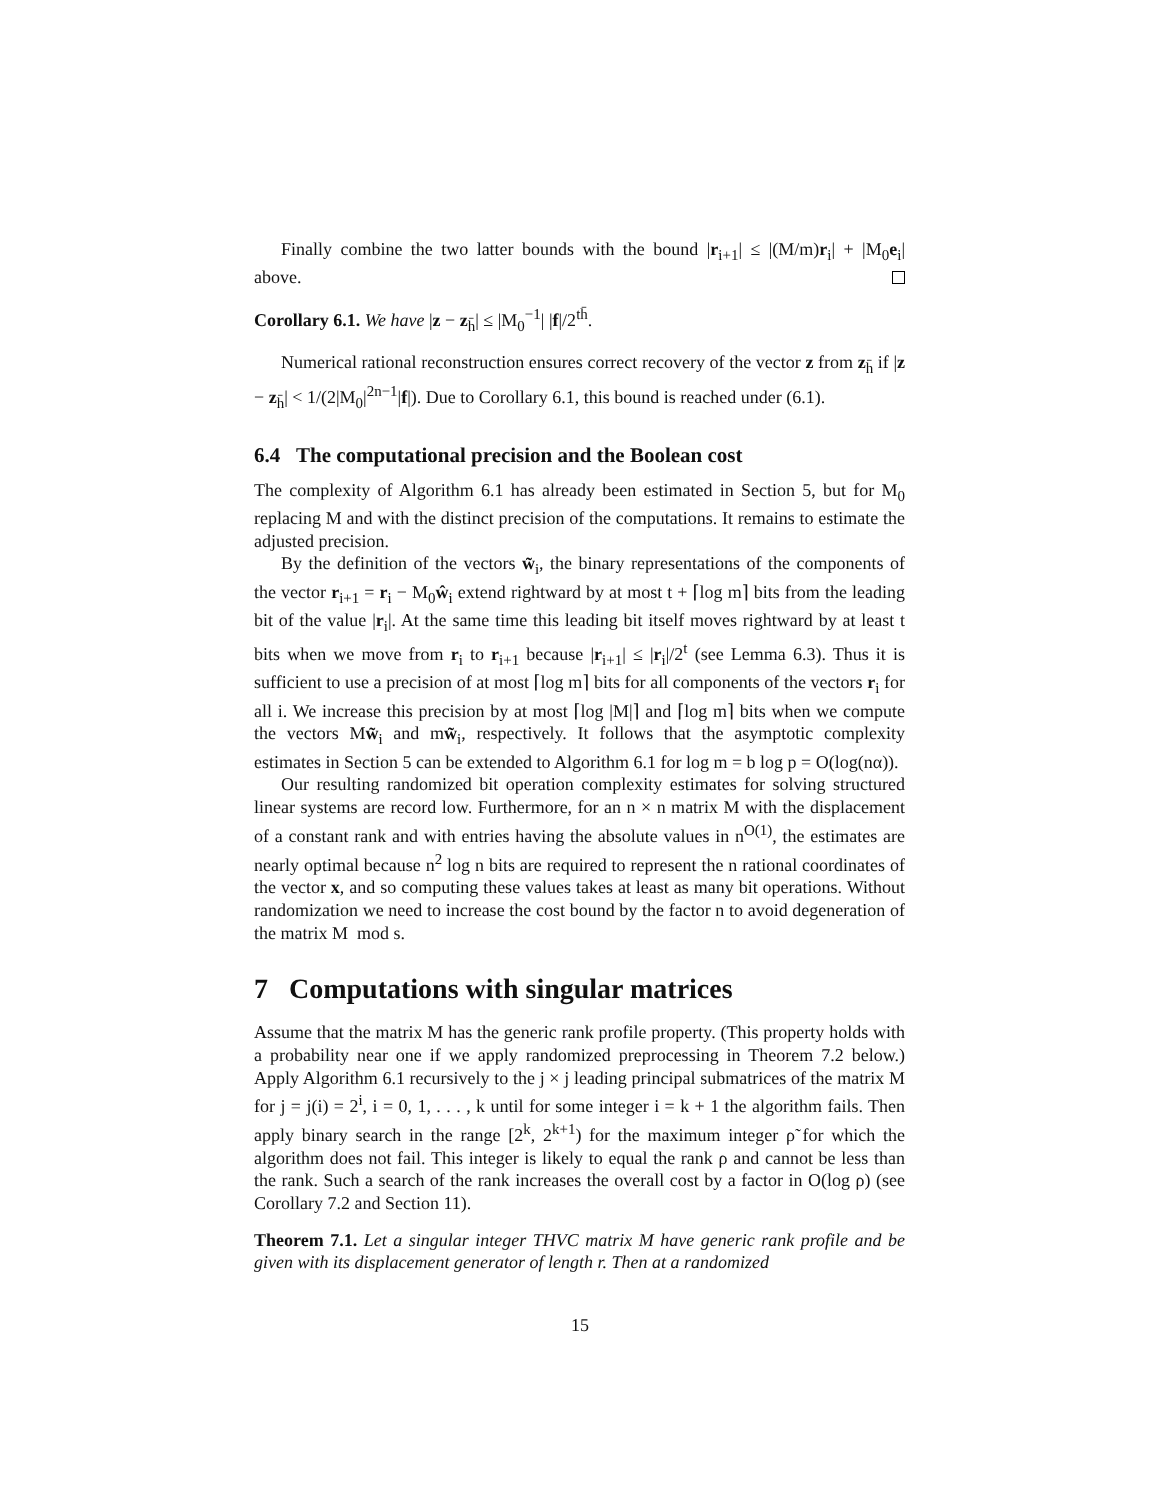Finally combine the two latter bounds with the bound |r<sub>i+1</sub>| ≤ |(M/m)r<sub>i</sub>| + |M<sub>0</sub>e<sub>i</sub>| above.
Corollary 6.1. We have |z − z<sub>h̄</sub>| ≤ |M<sub>0</sub><sup>−1</sup>| |f|/2<sup>th̄</sup>.
Numerical rational reconstruction ensures correct recovery of the vector z from z<sub>h̄</sub> if |z − z<sub>h̄</sub>| < 1/(2|M<sub>0</sub>|<sup>2n−1</sup>|f|). Due to Corollary 6.1, this bound is reached under (6.1).
6.4 The computational precision and the Boolean cost
The complexity of Algorithm 6.1 has already been estimated in Section 5, but for M<sub>0</sub> replacing M and with the distinct precision of the computations. It remains to estimate the adjusted precision.
By the definition of the vectors w̃<sub>i</sub>, the binary representations of the components of the vector r<sub>i+1</sub> = r<sub>i</sub> − M<sub>0</sub>ŵ<sub>i</sub> extend rightward by at most t + ⌈log m⌉ bits from the leading bit of the value |r<sub>i</sub>|. At the same time this leading bit itself moves rightward by at least t bits when we move from r<sub>i</sub> to r<sub>i+1</sub> because |r<sub>i+1</sub>| ≤ |r<sub>i</sub>|/2<sup>t</sup> (see Lemma 6.3). Thus it is sufficient to use a precision of at most ⌈log m⌉ bits for all components of the vectors r<sub>i</sub> for all i. We increase this precision by at most ⌈log |M|⌉ and ⌈log m⌉ bits when we compute the vectors Mw̃<sub>i</sub> and mw̃<sub>i</sub>, respectively. It follows that the asymptotic complexity estimates in Section 5 can be extended to Algorithm 6.1 for log m = b log p = O(log(nα)).
Our resulting randomized bit operation complexity estimates for solving structured linear systems are record low. Furthermore, for an n × n matrix M with the displacement of a constant rank and with entries having the absolute values in n<sup>O(1)</sup>, the estimates are nearly optimal because n<sup>2</sup> log n bits are required to represent the n rational coordinates of the vector x, and so computing these values takes at least as many bit operations. Without randomization we need to increase the cost bound by the factor n to avoid degeneration of the matrix M mod s.
7 Computations with singular matrices
Assume that the matrix M has the generic rank profile property. (This property holds with a probability near one if we apply randomized preprocessing in Theorem 7.2 below.) Apply Algorithm 6.1 recursively to the j × j leading principal submatrices of the matrix M for j = j(i) = 2<sup>i</sup>, i = 0, 1, . . . , k until for some integer i = k + 1 the algorithm fails. Then apply binary search in the range [2<sup>k</sup>, 2<sup>k+1</sup>) for the maximum integer ρ̃ for which the algorithm does not fail. This integer is likely to equal the rank ρ and cannot be less than the rank. Such a search of the rank increases the overall cost by a factor in O(log ρ) (see Corollary 7.2 and Section 11).
Theorem 7.1. Let a singular integer THVC matrix M have generic rank profile and be given with its displacement generator of length r. Then at a randomized
15